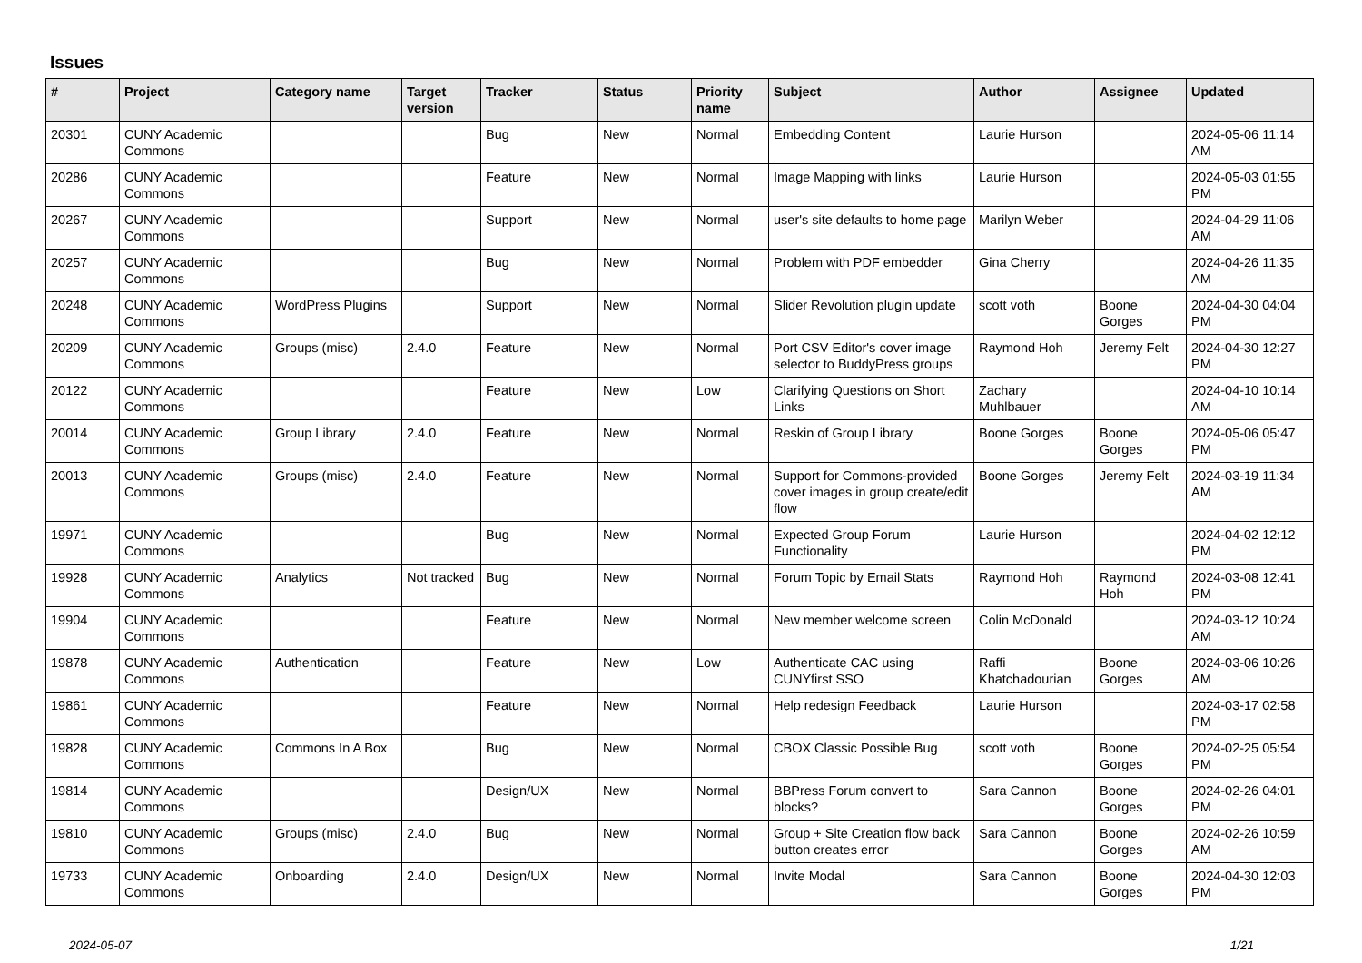Issues
| # | Project | Category name | Target version | Tracker | Status | Priority name | Subject | Author | Assignee | Updated |
| --- | --- | --- | --- | --- | --- | --- | --- | --- | --- | --- |
| 20301 | CUNY Academic Commons | | | Bug | New | Normal | Embedding Content | Laurie Hurson | | 2024-05-06 11:14 AM |
| 20286 | CUNY Academic Commons | | | Feature | New | Normal | Image Mapping with links | Laurie Hurson | | 2024-05-03 01:55 PM |
| 20267 | CUNY Academic Commons | | | Support | New | Normal | user's site defaults to home page | Marilyn Weber | | 2024-04-29 11:06 AM |
| 20257 | CUNY Academic Commons | | | Bug | New | Normal | Problem with PDF embedder | Gina Cherry | | 2024-04-26 11:35 AM |
| 20248 | CUNY Academic Commons | WordPress Plugins | | Support | New | Normal | Slider Revolution plugin update | scott voth | Boone Gorges | 2024-04-30 04:04 PM |
| 20209 | CUNY Academic Commons | Groups (misc) | 2.4.0 | Feature | New | Normal | Port CSV Editor's cover image selector to BuddyPress groups | Raymond Hoh | Jeremy Felt | 2024-04-30 12:27 PM |
| 20122 | CUNY Academic Commons | | | Feature | New | Low | Clarifying Questions on Short Links | Zachary Muhlbauer | | 2024-04-10 10:14 AM |
| 20014 | CUNY Academic Commons | Group Library | 2.4.0 | Feature | New | Normal | Reskin of Group Library | Boone Gorges | Boone Gorges | 2024-05-06 05:47 PM |
| 20013 | CUNY Academic Commons | Groups (misc) | 2.4.0 | Feature | New | Normal | Support for Commons-provided cover images in group create/edit flow | Boone Gorges | Jeremy Felt | 2024-03-19 11:34 AM |
| 19971 | CUNY Academic Commons | | | Bug | New | Normal | Expected Group Forum Functionality | Laurie Hurson | | 2024-04-02 12:12 PM |
| 19928 | CUNY Academic Commons | Analytics | Not tracked | Bug | New | Normal | Forum Topic by Email Stats | Raymond Hoh | Raymond Hoh | 2024-03-08 12:41 PM |
| 19904 | CUNY Academic Commons | | | Feature | New | Normal | New member welcome screen | Colin McDonald | | 2024-03-12 10:24 AM |
| 19878 | CUNY Academic Commons | Authentication | | Feature | New | Low | Authenticate CAC using CUNYfirst SSO | Raffi Khatchadourian | Boone Gorges | 2024-03-06 10:26 AM |
| 19861 | CUNY Academic Commons | | | Feature | New | Normal | Help redesign Feedback | Laurie Hurson | | 2024-03-17 02:58 PM |
| 19828 | CUNY Academic Commons | Commons In A Box | | Bug | New | Normal | CBOX Classic Possible Bug | scott voth | Boone Gorges | 2024-02-25 05:54 PM |
| 19814 | CUNY Academic Commons | | | Design/UX | New | Normal | BBPress Forum convert to blocks? | Sara Cannon | Boone Gorges | 2024-02-26 04:01 PM |
| 19810 | CUNY Academic Commons | Groups (misc) | 2.4.0 | Bug | New | Normal | Group + Site Creation flow back button creates error | Sara Cannon | Boone Gorges | 2024-02-26 10:59 AM |
| 19733 | CUNY Academic Commons | Onboarding | 2.4.0 | Design/UX | New | Normal | Invite Modal | Sara Cannon | Boone Gorges | 2024-04-30 12:03 PM |
2024-05-07 1/21